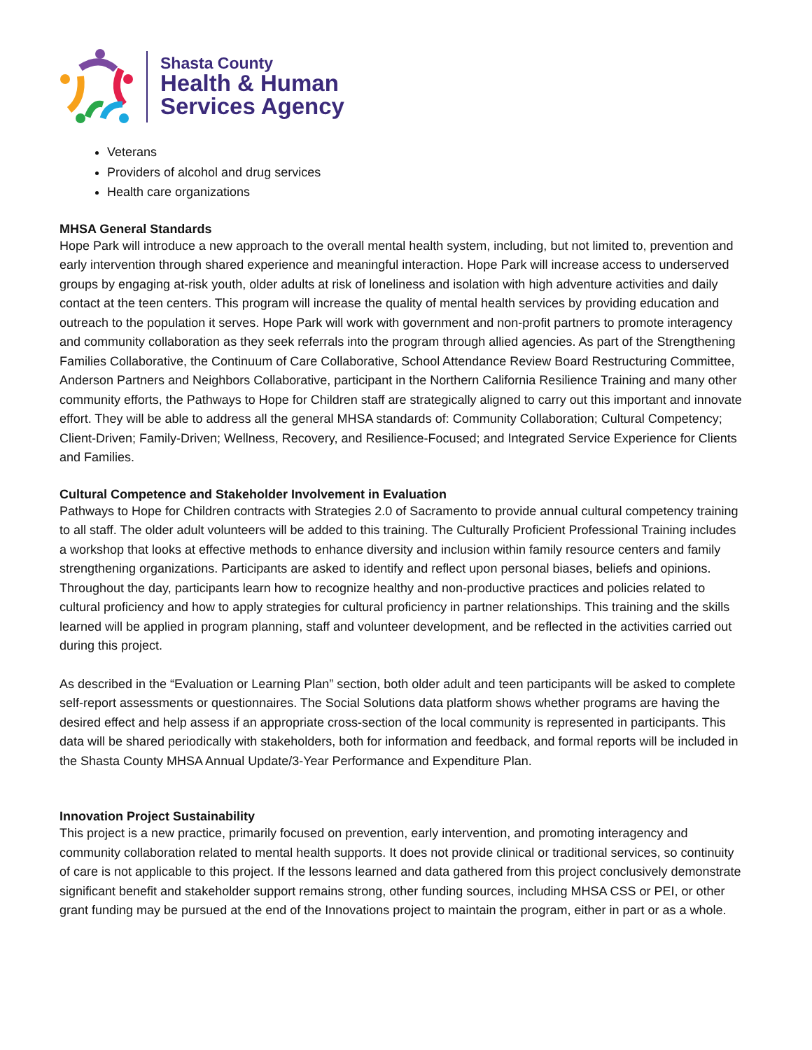Shasta County
Health & Human
Services Agency
Veterans
Providers of alcohol and drug services
Health care organizations
MHSA General Standards
Hope Park will introduce a new approach to the overall mental health system, including, but not limited to, prevention and early intervention through shared experience and meaningful interaction. Hope Park will increase access to underserved groups by engaging at-risk youth, older adults at risk of loneliness and isolation with high adventure activities and daily contact at the teen centers. This program will increase the quality of mental health services by providing education and outreach to the population it serves. Hope Park will work with government and non-profit partners to promote interagency and community collaboration as they seek referrals into the program through allied agencies. As part of the Strengthening Families Collaborative, the Continuum of Care Collaborative, School Attendance Review Board Restructuring Committee, Anderson Partners and Neighbors Collaborative, participant in the Northern California Resilience Training and many other community efforts, the Pathways to Hope for Children staff are strategically aligned to carry out this important and innovate effort. They will be able to address all the general MHSA standards of: Community Collaboration; Cultural Competency; Client-Driven; Family-Driven; Wellness, Recovery, and Resilience-Focused; and Integrated Service Experience for Clients and Families.
Cultural Competence and Stakeholder Involvement in Evaluation
Pathways to Hope for Children contracts with Strategies 2.0 of Sacramento to provide annual cultural competency training to all staff. The older adult volunteers will be added to this training. The Culturally Proficient Professional Training includes a workshop that looks at effective methods to enhance diversity and inclusion within family resource centers and family strengthening organizations. Participants are asked to identify and reflect upon personal biases, beliefs and opinions. Throughout the day, participants learn how to recognize healthy and non-productive practices and policies related to cultural proficiency and how to apply strategies for cultural proficiency in partner relationships. This training and the skills learned will be applied in program planning, staff and volunteer development, and be reflected in the activities carried out during this project.
As described in the “Evaluation or Learning Plan” section, both older adult and teen participants will be asked to complete self-report assessments or questionnaires. The Social Solutions data platform shows whether programs are having the desired effect and help assess if an appropriate cross-section of the local community is represented in participants. This data will be shared periodically with stakeholders, both for information and feedback, and formal reports will be included in the Shasta County MHSA Annual Update/3-Year Performance and Expenditure Plan.
Innovation Project Sustainability
This project is a new practice, primarily focused on prevention, early intervention, and promoting interagency and community collaboration related to mental health supports. It does not provide clinical or traditional services, so continuity of care is not applicable to this project. If the lessons learned and data gathered from this project conclusively demonstrate significant benefit and stakeholder support remains strong, other funding sources, including MHSA CSS or PEI, or other grant funding may be pursued at the end of the Innovations project to maintain the program, either in part or as a whole.